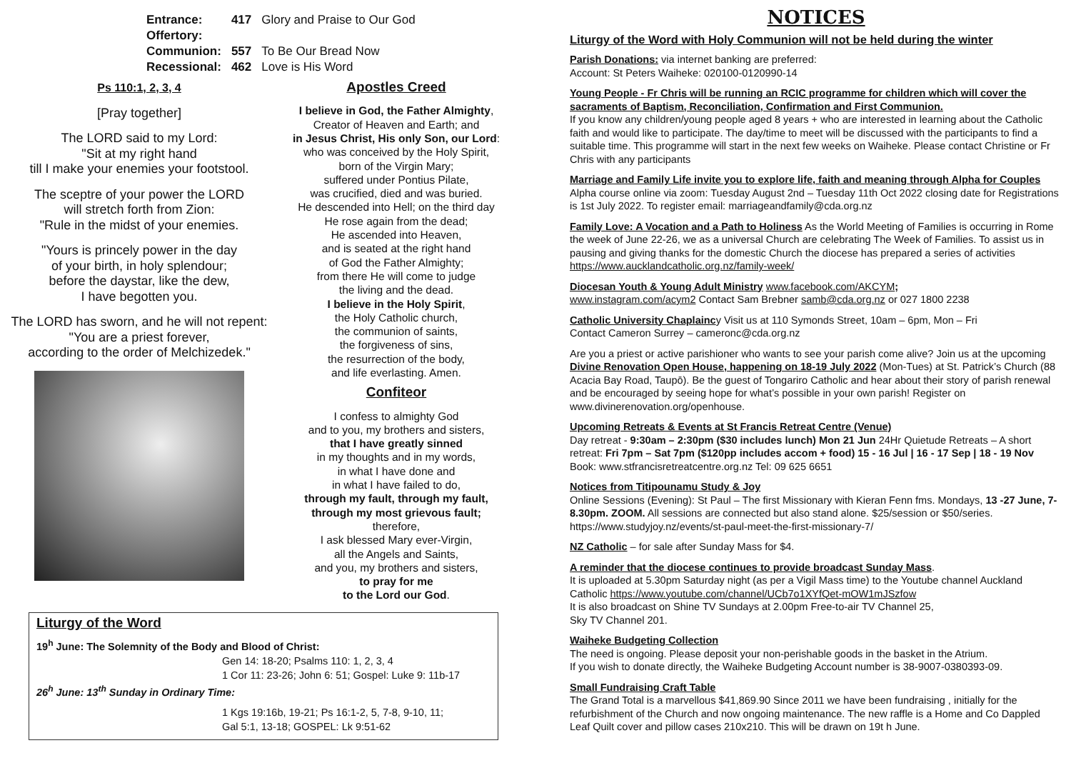| Entrance: | 417 | Glory and Praise to Our God |
| Offertory: | | |
| Communion: | 557 | To Be Our Bread Now |
| Recessional: | 462 | Love is His Word |
Ps 110:1, 2, 3, 4
[Pray together]
The LORD said to my Lord:
"Sit at my right hand
till I make your enemies your footstool.
The sceptre of your power the LORD
will stretch forth from Zion:
"Rule in the midst of your enemies.
"Yours is princely power in the day
of your birth, in holy splendour;
before the daystar, like the dew,
I have begotten you.
The LORD has sworn, and he will not repent:
"You are a priest forever,
according to the order of Melchizedek."
Apostles Creed
I believe in God, the Father Almighty,
Creator of Heaven and Earth; and
in Jesus Christ, His only Son, our Lord:
who was conceived by the Holy Spirit,
born of the Virgin Mary;
suffered under Pontius Pilate,
was crucified, died and was buried.
He descended into Hell; on the third day
He rose again from the dead;
He ascended into Heaven,
and is seated at the right hand
of God the Father Almighty;
from there He will come to judge
the living and the dead.
I believe in the Holy Spirit,
the Holy Catholic church,
the communion of saints,
the forgiveness of sins,
the resurrection of the body,
and life everlasting. Amen.
Confiteor
I confess to almighty God
and to you, my brothers and sisters,
that I have greatly sinned
in my thoughts and in my words,
in what I have done and
in what I have failed to do,
through my fault, through my fault,
through my most grievous fault;
therefore,
I ask blessed Mary ever-Virgin,
all the Angels and Saints,
and you, my brothers and sisters,
to pray for me
to the Lord our God.
Liturgy of the Word
19<sup>h</sup> June: The Solemnity of the Body and Blood of Christ:
Gen 14: 18-20; Psalms 110: 1, 2, 3, 4
1 Cor 11: 23-26; John 6: 51; Gospel: Luke 9: 11b-17
26<sup>h</sup> June: 13<sup>th</sup> Sunday in Ordinary Time:
1 Kgs 19:16b, 19-21; Ps 16:1-2, 5, 7-8, 9-10, 11;
Gal 5:1, 13-18; GOSPEL: Lk 9:51-62
NOTICES
Liturgy of the Word with Holy Communion will not be held during the winter
Parish Donations: via internet banking are preferred:
Account: St Peters Waiheke: 020100-0120990-14
Young People - Fr Chris will be running an RCIC programme for children which will cover the sacraments of Baptism, Reconciliation, Confirmation and First Communion.
If you know any children/young people aged 8 years + who are interested in learning about the Catholic faith and would like to participate. The day/time to meet will be discussed with the participants to find a suitable time. This programme will start in the next few weeks on Waiheke. Please contact Christine or Fr Chris with any participants
Marriage and Family Life invite you to explore life, faith and meaning through Alpha for Couples Alpha course online via zoom: Tuesday August 2nd – Tuesday 11th Oct 2022 closing date for Registrations is 1st July 2022. To register email: marriageandfamily@cda.org.nz
Family Love: A Vocation and a Path to Holiness As the World Meeting of Families is occurring in Rome the week of June 22-26, we as a universal Church are celebrating The Week of Families. To assist us in pausing and giving thanks for the domestic Church the diocese has prepared a series of activities https://www.aucklandcatholic.org.nz/family-week/
Diocesan Youth & Young Adult Ministry www.facebook.com/AKCYM;
www.instagram.com/acym2 Contact Sam Brebner samb@cda.org.nz or 027 1800 2238
Catholic University Chaplaincy Visit us at 110 Symonds Street, 10am – 6pm, Mon – Fri
Contact Cameron Surrey – cameronc@cda.org.nz
Are you a priest or active parishioner who wants to see your parish come alive? Join us at the upcoming Divine Renovation Open House, happening on 18-19 July 2022 (Mon-Tues) at St. Patrick’s Church (88 Acacia Bay Road, Taupō). Be the guest of Tongariro Catholic and hear about their story of parish renewal and be encouraged by seeing hope for what’s possible in your own parish! Register on www.divinerenovation.org/openhouse.
Upcoming Retreats & Events at St Francis Retreat Centre (Venue)
Day retreat - 9:30am – 2:30pm ($30 includes lunch) Mon 21 Jun 24Hr Quietude Retreats – A short retreat: Fri 7pm – Sat 7pm ($120pp includes accom + food) 15 - 16 Jul | 16 - 17 Sep | 18 - 19 Nov Book: www.stfrancisretreatcentre.org.nz Tel: 09 625 6651
Notices from Titipounamu Study & Joy
Online Sessions (Evening): St Paul – The first Missionary with Kieran Fenn fms. Mondays, 13 -27 June, 7-8.30pm. ZOOM. All sessions are connected but also stand alone. $25/session or $50/series. https://www.studyjoy.nz/events/st-paul-meet-the-first-missionary-7/
NZ Catholic – for sale after Sunday Mass for $4.
A reminder that the diocese continues to provide broadcast Sunday Mass.
It is uploaded at 5.30pm Saturday night (as per a Vigil Mass time) to the Youtube channel Auckland Catholic https://www.youtube.com/channel/UCb7o1XYfQet-mOW1mJSzfow
It is also broadcast on Shine TV Sundays at 2.00pm Free-to-air TV Channel 25,
Sky TV Channel 201.
Waiheke Budgeting Collection
The need is ongoing. Please deposit your non-perishable goods in the basket in the Atrium.
If you wish to donate directly, the Waiheke Budgeting Account number is 38-9007-0380393-09.
Small Fundraising Craft Table
The Grand Total is a marvellous $41,869.90 Since 2011 we have been fundraising , initially for the refurbishment of the Church and now ongoing maintenance. The new raffle is a Home and Co Dappled Leaf Quilt cover and pillow cases 210x210. This will be drawn on 19t h June.